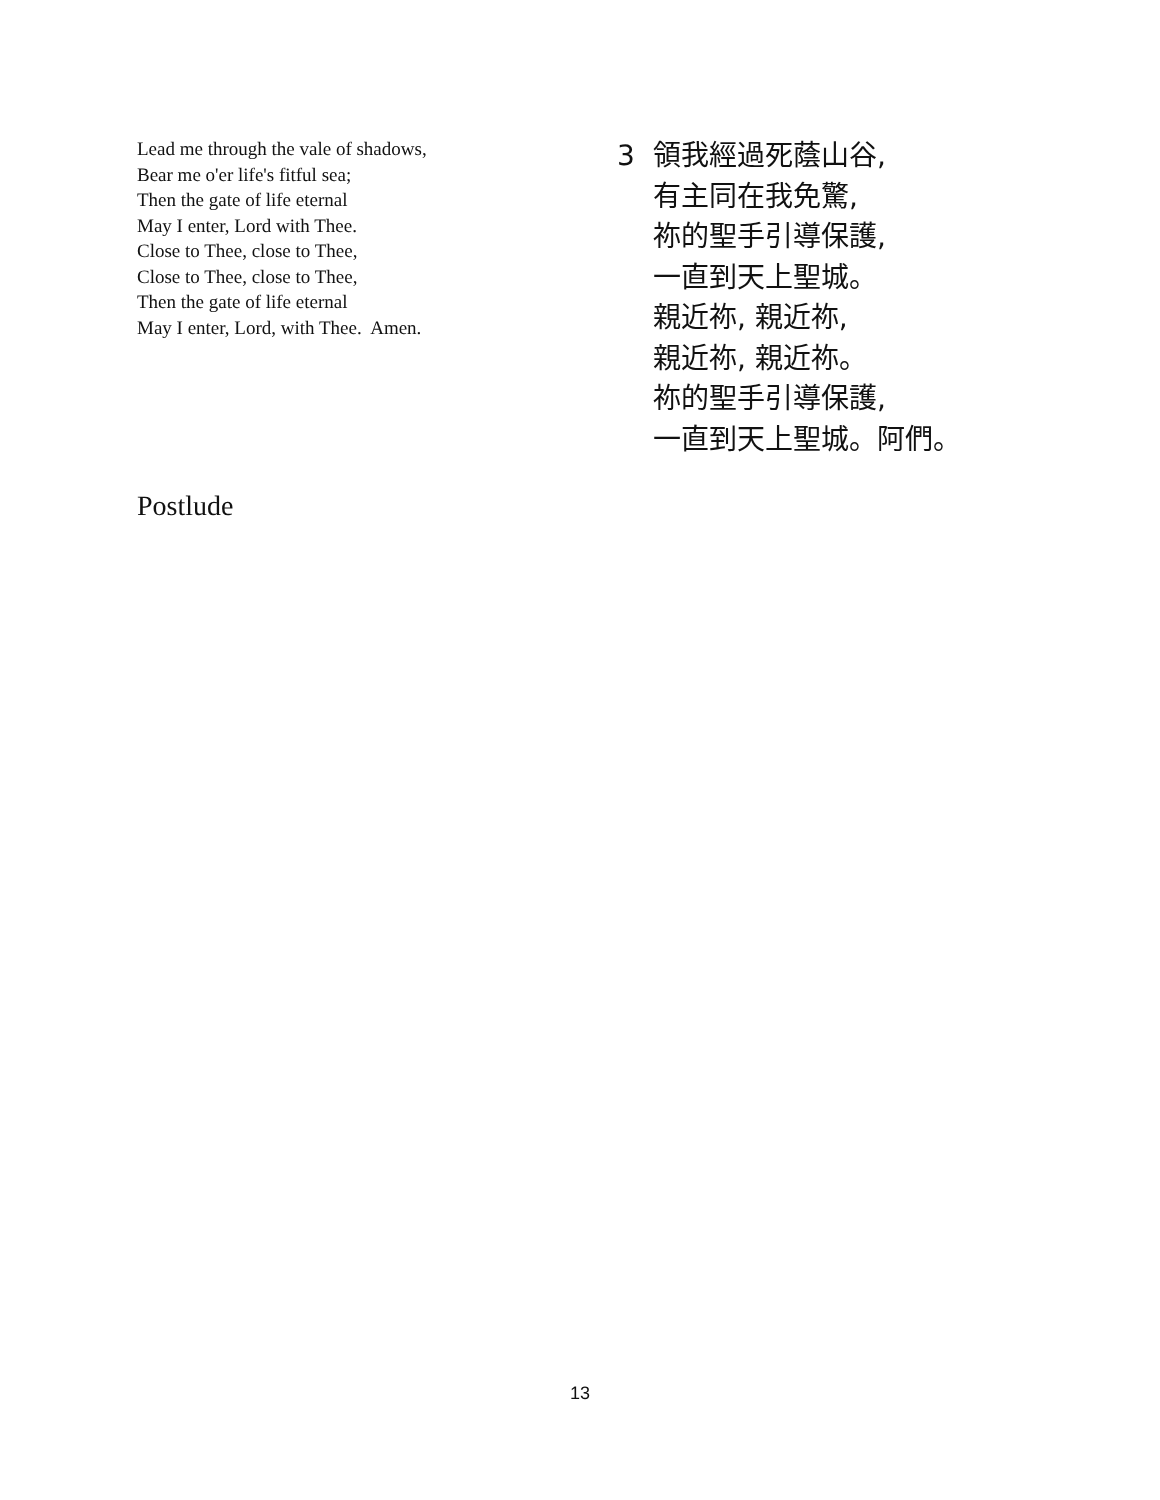Lead me through the vale of shadows,
Bear me o'er life's fitful sea;
Then the gate of life eternal
May I enter, Lord with Thee.
Close to Thee, close to Thee,
Close to Thee, close to Thee,
Then the gate of life eternal
May I enter, Lord, with Thee. Amen.
3 領我經過死蔭山谷,
有主同在我免驚,
祢的聖手引導保護,
一直到天上聖城。
親近祢, 親近祢,
親近祢, 親近祢。
祢的聖手引導保護,
一直到天上聖城。阿們。
Postlude
13